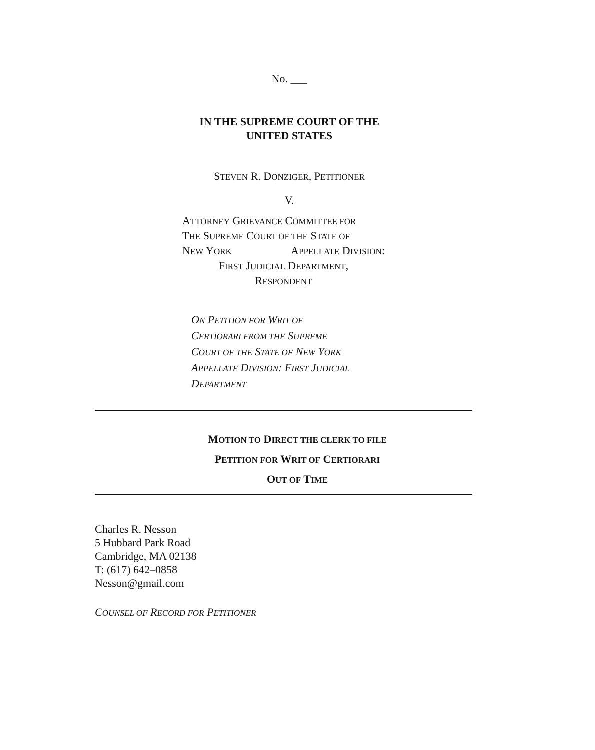No. ___
IN THE SUPREME COURT OF THE
UNITED STATES
STEVEN R. DONZIGER, PETITIONER
V.
ATTORNEY GRIEVANCE COMMITTEE FOR
THE SUPREME COURT OF THE STATE OF
NEW YORK APPELLATE DIVISION:
FIRST JUDICIAL DEPARTMENT,
RESPONDENT
ON PETITION FOR WRIT OF
CERTIORARI FROM THE SUPREME
COURT OF THE STATE OF NEW YORK
APPELLATE DIVISION: FIRST JUDICIAL
DEPARTMENT
MOTION TO DIRECT THE CLERK TO FILE
PETITION FOR WRIT OF CERTIORARI
OUT OF TIME
Charles R. Nesson
5 Hubbard Park Road
Cambridge, MA 02138
T: (617) 642–0858
Nesson@gmail.com
COUNSEL OF RECORD FOR PETITIONER